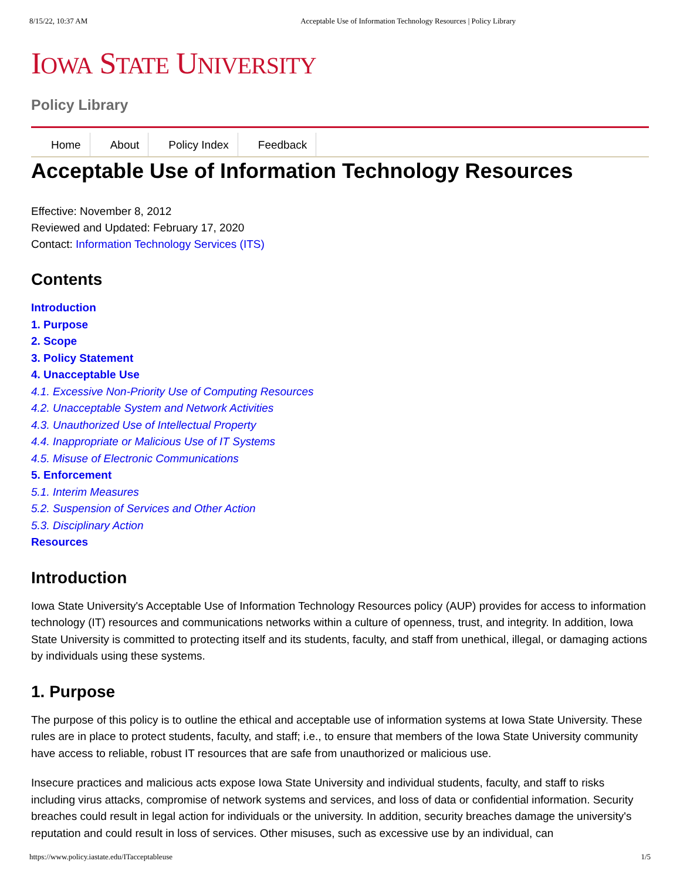8/15/22, 10:37 AM Acceptable Use of Information Technology Resources | Policy Library
IOWA STATE UNIVERSITY
Policy Library
Home About Policy Index Feedback
Acceptable Use of Information Technology Resources
Effective: November 8, 2012
Reviewed and Updated: February 17, 2020
Contact: Information Technology Services (ITS)
Contents
Introduction
1. Purpose
2. Scope
3. Policy Statement
4. Unacceptable Use
4.1. Excessive Non-Priority Use of Computing Resources
4.2. Unacceptable System and Network Activities
4.3. Unauthorized Use of Intellectual Property
4.4. Inappropriate or Malicious Use of IT Systems
4.5. Misuse of Electronic Communications
5. Enforcement
5.1. Interim Measures
5.2. Suspension of Services and Other Action
5.3. Disciplinary Action
Resources
Introduction
Iowa State University's Acceptable Use of Information Technology Resources policy (AUP) provides for access to information technology (IT) resources and communications networks within a culture of openness, trust, and integrity. In addition, Iowa State University is committed to protecting itself and its students, faculty, and staff from unethical, illegal, or damaging actions by individuals using these systems.
1. Purpose
The purpose of this policy is to outline the ethical and acceptable use of information systems at Iowa State University. These rules are in place to protect students, faculty, and staff; i.e., to ensure that members of the Iowa State University community have access to reliable, robust IT resources that are safe from unauthorized or malicious use.
Insecure practices and malicious acts expose Iowa State University and individual students, faculty, and staff to risks including virus attacks, compromise of network systems and services, and loss of data or confidential information. Security breaches could result in legal action for individuals or the university. In addition, security breaches damage the university's reputation and could result in loss of services. Other misuses, such as excessive use by an individual, can
https://www.policy.iastate.edu/ITacceptableuse 1/5